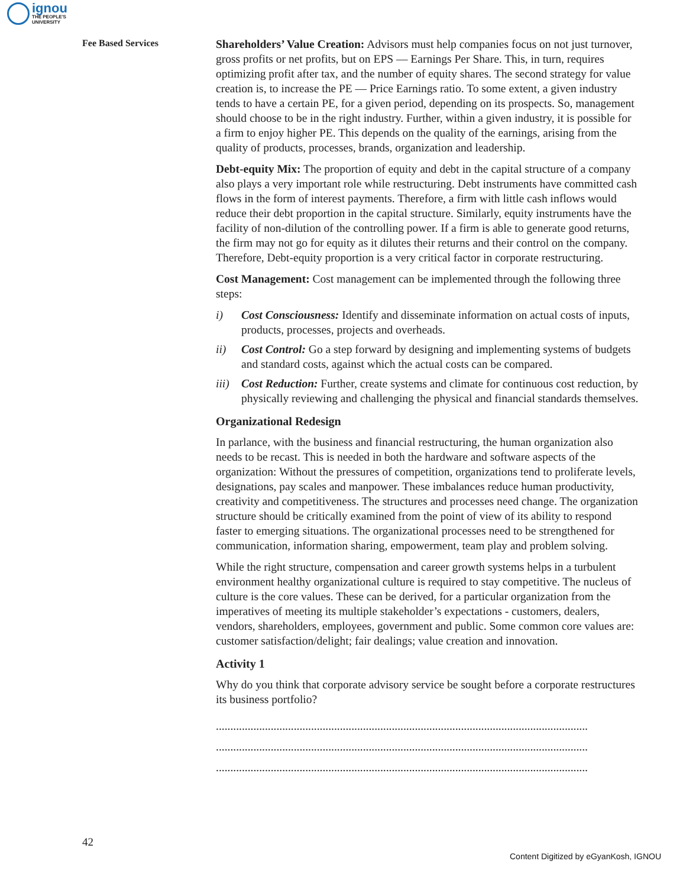ignou
THE PEOPLE'S
UNIVERSITY
Fee Based Services
Shareholders’ Value Creation: Advisors must help companies focus on not just turnover, gross profits or net profits, but on EPS — Earnings Per Share. This, in turn, requires optimizing profit after tax, and the number of equity shares. The second strategy for value creation is, to increase the PE — Price Earnings ratio. To some extent, a given industry tends to have a certain PE, for a given period, depending on its prospects. So, management should choose to be in the right industry. Further, within a given industry, it is possible for a firm to enjoy higher PE. This depends on the quality of the earnings, arising from the quality of products, processes, brands, organization and leadership.
Debt-equity Mix: The proportion of equity and debt in the capital structure of a company also plays a very important role while restructuring. Debt instruments have committed cash flows in the form of interest payments. Therefore, a firm with little cash inflows would reduce their debt proportion in the capital structure. Similarly, equity instruments have the facility of non-dilution of the controlling power. If a firm is able to generate good returns, the firm may not go for equity as it dilutes their returns and their control on the company. Therefore, Debt-equity proportion is a very critical factor in corporate restructuring.
Cost Management: Cost management can be implemented through the following three steps:
i) Cost Consciousness: Identify and disseminate information on actual costs of inputs, products, processes, projects and overheads.
ii) Cost Control: Go a step forward by designing and implementing systems of budgets and standard costs, against which the actual costs can be compared.
iii) Cost Reduction: Further, create systems and climate for continuous cost reduction, by physically reviewing and challenging the physical and financial standards themselves.
Organizational Redesign
In parlance, with the business and financial restructuring, the human organization also needs to be recast. This is needed in both the hardware and software aspects of the organization: Without the pressures of competition, organizations tend to proliferate levels, designations, pay scales and manpower. These imbalances reduce human productivity, creativity and competitiveness. The structures and processes need change. The organization structure should be critically examined from the point of view of its ability to respond faster to emerging situations. The organizational processes need to be strengthened for communication, information sharing, empowerment, team play and problem solving.
While the right structure, compensation and career growth systems helps in a turbulent environment healthy organizational culture is required to stay competitive. The nucleus of culture is the core values. These can be derived, for a particular organization from the imperatives of meeting its multiple stakeholder’s expectations - customers, dealers, vendors, shareholders, employees, government and public. Some common core values are: customer satisfaction/delight; fair dealings; value creation and innovation.
Activity 1
Why do you think that corporate advisory service be sought before a corporate restructures its business portfolio?
.................................................................................................................................
.................................................................................................................................
.................................................................................................................................
42
Content Digitized by eGyanKosh, IGNOU